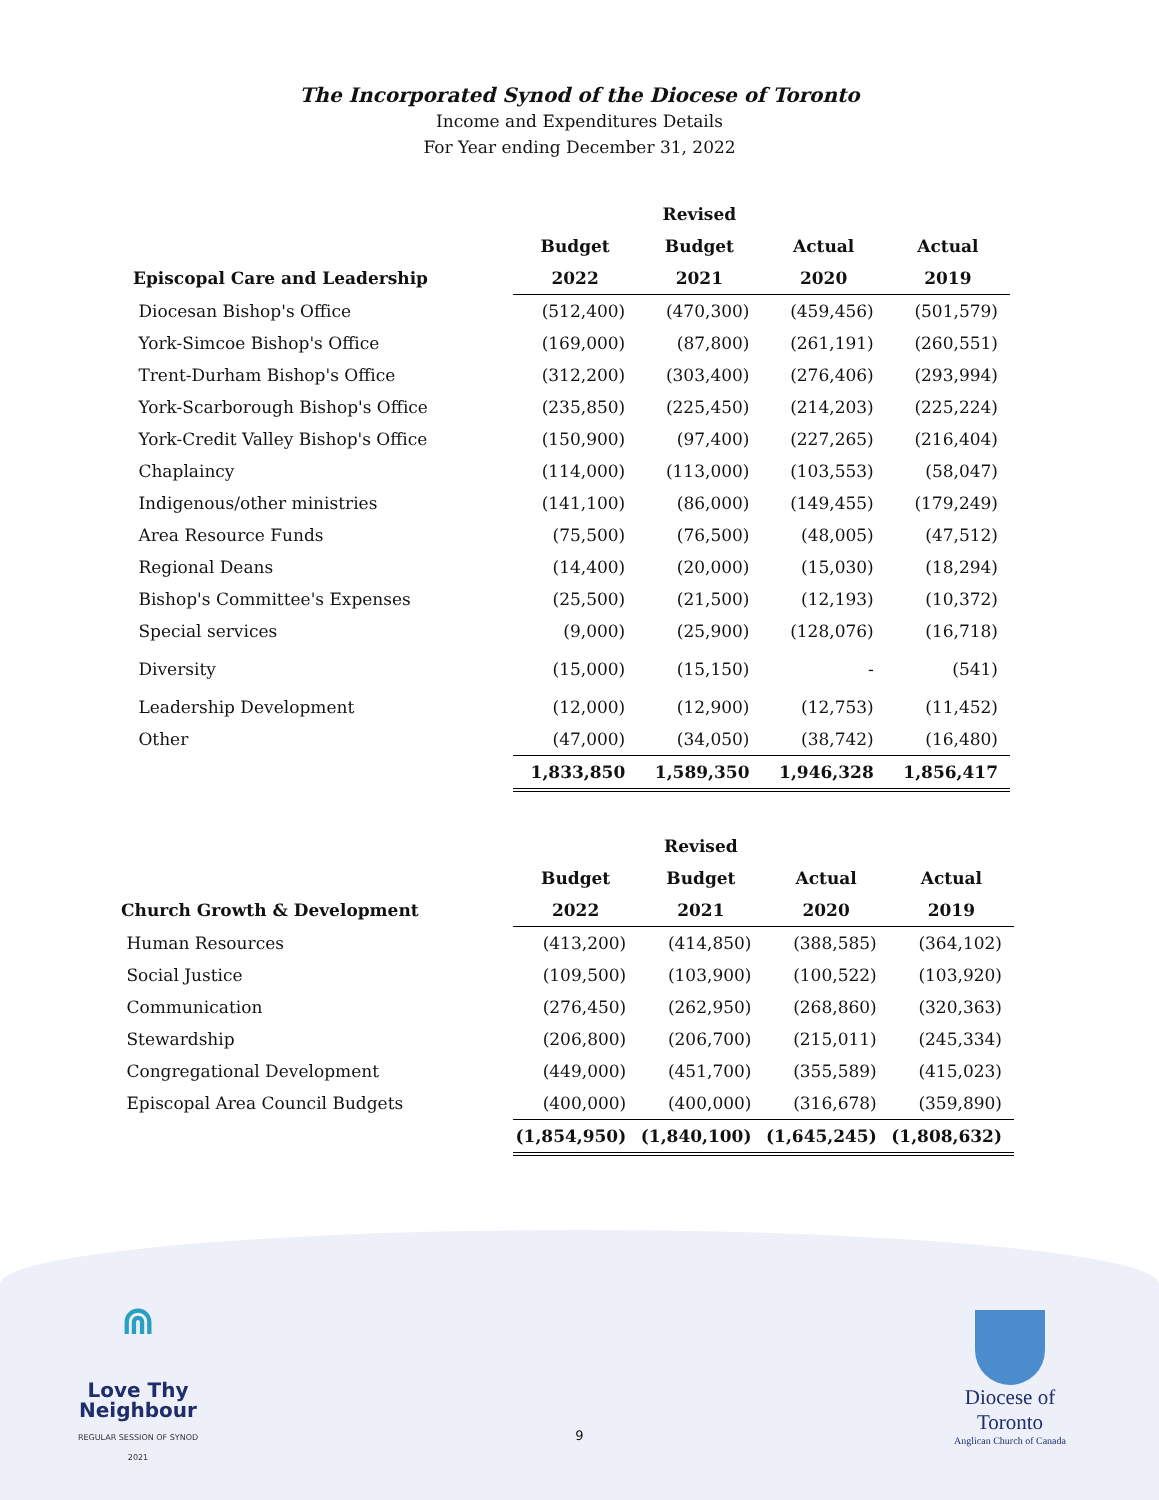The Incorporated Synod of the Diocese of Toronto
Income and Expenditures Details
For Year ending December 31, 2022
| | | Revised | | |
| --- | --- | --- | --- | --- |
| | Budget | Budget | Actual | Actual |
| Episcopal Care and Leadership | 2022 | 2021 | 2020 | 2019 |
| Diocesan Bishop's Office | (512,400) | (470,300) | (459,456) | (501,579) |
| York-Simcoe Bishop's Office | (169,000) | (87,800) | (261,191) | (260,551) |
| Trent-Durham Bishop's Office | (312,200) | (303,400) | (276,406) | (293,994) |
| York-Scarborough Bishop's Office | (235,850) | (225,450) | (214,203) | (225,224) |
| York-Credit Valley Bishop's Office | (150,900) | (97,400) | (227,265) | (216,404) |
| Chaplaincy | (114,000) | (113,000) | (103,553) | (58,047) |
| Indigenous/other ministries | (141,100) | (86,000) | (149,455) | (179,249) |
| Area Resource Funds | (75,500) | (76,500) | (48,005) | (47,512) |
| Regional Deans | (14,400) | (20,000) | (15,030) | (18,294) |
| Bishop's Committee's Expenses | (25,500) | (21,500) | (12,193) | (10,372) |
| Special services | (9,000) | (25,900) | (128,076) | (16,718) |
| Diversity | (15,000) | (15,150) | - | (541) |
| Leadership Development | (12,000) | (12,900) | (12,753) | (11,452) |
| Other | (47,000) | (34,050) | (38,742) | (16,480) |
| | 1,833,850 | 1,589,350 | 1,946,328 | 1,856,417 |
| | | Revised | | |
| --- | --- | --- | --- | --- |
| | Budget | Budget | Actual | Actual |
| Church Growth & Development | 2022 | 2021 | 2020 | 2019 |
| Human Resources | (413,200) | (414,850) | (388,585) | (364,102) |
| Social Justice | (109,500) | (103,900) | (100,522) | (103,920) |
| Communication | (276,450) | (262,950) | (268,860) | (320,363) |
| Stewardship | (206,800) | (206,700) | (215,011) | (245,334) |
| Congregational Development | (449,000) | (451,700) | (355,589) | (415,023) |
| Episcopal Area Council Budgets | (400,000) | (400,000) | (316,678) | (359,890) |
| | (1,854,950) | (1,840,100) | (1,645,245) | (1,808,632) |
⋒
Love Thy
Neighbour
REGULAR SESSION OF SYNOD 2021
9
Diocese of Toronto
Anglican Church of Canada